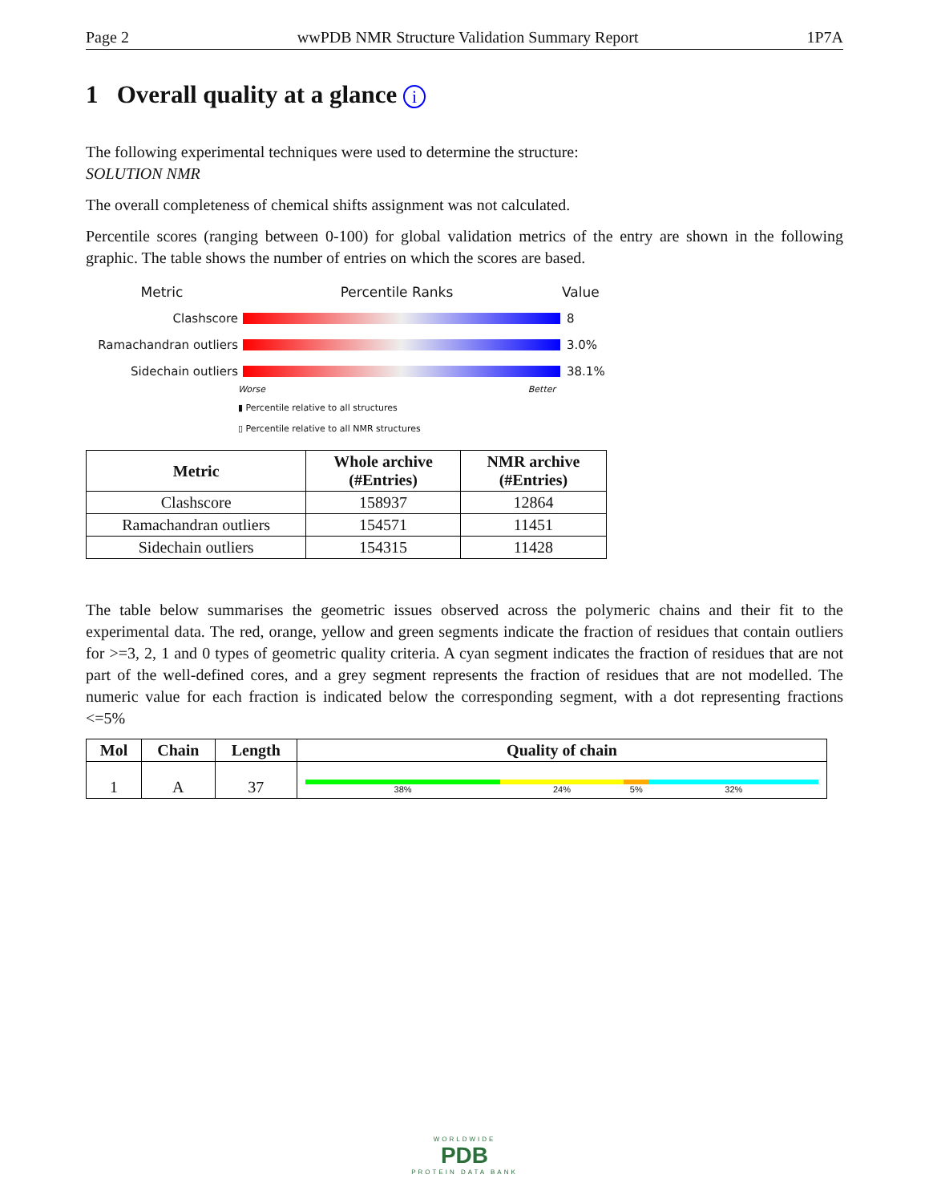Page 2 wwPDB NMR Structure Validation Summary Report 1P7A
1 Overall quality at a glance i
The following experimental techniques were used to determine the structure:
SOLUTION NMR
The overall completeness of chemical shifts assignment was not calculated.
Percentile scores (ranging between 0-100) for global validation metrics of the entry are shown in the following graphic. The table shows the number of entries on which the scores are based.
Metric Percentile Ranks Value
Clashscore 8
Ramachandran outliers 3.0%
Sidechain outliers 38.1%
Worse Better
▮ Percentile relative to all structures
▯ Percentile relative to all NMR structures
| Metric | Whole archive (#Entries) | NMR archive (#Entries) |
| --- | --- | --- |
| Clashscore | 158937 | 12864 |
| Ramachandran outliers | 154571 | 11451 |
| Sidechain outliers | 154315 | 11428 |
The table below summarises the geometric issues observed across the polymeric chains and their fit to the experimental data. The red, orange, yellow and green segments indicate the fraction of residues that contain outliers for >=3, 2, 1 and 0 types of geometric quality criteria. A cyan segment indicates the fraction of residues that are not part of the well-defined cores, and a grey segment represents the fraction of residues that are not modelled. The numeric value for each fraction is indicated below the corresponding segment, with a dot representing fractions <=5%
| Mol | Chain | Length | Quality of chain |
| --- | --- | --- | --- |
| 1 | A | 37 | 38% 24% 5% 32% |
WORLDWIDE
PDB
PROTEIN DATA BANK